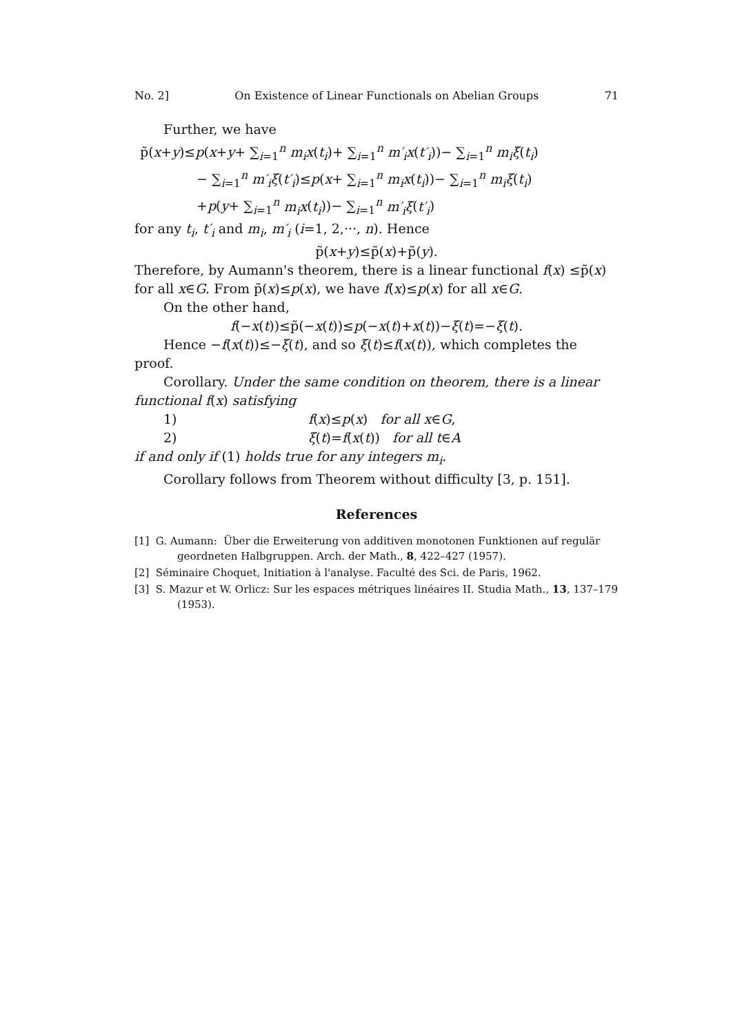No. 2] On Existence of Linear Functionals on Abelian Groups 71
Further, we have
p̃(x+y)≤p(x+y+ ∑<sub>i=1</sub><sup>n</sup> m<sub>i</sub>x(t<sub>i</sub>)+ ∑<sub>i=1</sub><sup>n</sup> m′<sub>i</sub>x(t′<sub>i</sub>))− ∑<sub>i=1</sub><sup>n</sup> m<sub>i</sub>ξ(t<sub>i</sub>)
− ∑<sub>i=1</sub><sup>n</sup> m′<sub>i</sub>ξ(t′<sub>i</sub>)≤p(x+ ∑<sub>i=1</sub><sup>n</sup> m<sub>i</sub>x(t<sub>i</sub>))− ∑<sub>i=1</sub><sup>n</sup> m<sub>i</sub>ξ(t<sub>i</sub>)
+p(y+ ∑<sub>i=1</sub><sup>n</sup> m<sub>i</sub>x(t<sub>i</sub>))− ∑<sub>i=1</sub><sup>n</sup> m′<sub>i</sub>ξ(t′<sub>i</sub>)
for any t<sub>i</sub>, t′<sub>i</sub> and m<sub>i</sub>, m′<sub>i</sub> (i=1, 2,···, n). Hence
p̃(x+y)≤p̃(x)+p̃(y).
Therefore, by Aumann's theorem, there is a linear functional f(x) ≤p̃(x) for all x∈G. From p̃(x)≤p(x), we have f(x)≤p(x) for all x∈G.
On the other hand,
f(−x(t))≤p̃(−x(t))≤p(−x(t)+x(t))−ξ(t)=−ξ(t).
Hence −f(x(t))≤−ξ(t), and so ξ(t)≤f(x(t)), which completes the proof.
Corollary. Under the same condition on theorem, there is a linear functional f(x) satisfying
1) f(x)≤p(x) for all x∈G,
2) ξ(t)=f(x(t)) for all t∈A
if and only if (1) holds true for any integers m<sub>i</sub>.
Corollary follows from Theorem without difficulty [3, p. 151].
References
[1] G. Aumann: Über die Erweiterung von additiven monotonen Funktionen auf regulär geordneten Halbgruppen. Arch. der Math., 8, 422–427 (1957).
[2] Séminaire Choquet, Initiation à l'analyse. Faculté des Sci. de Paris, 1962.
[3] S. Mazur et W. Orlicz: Sur les espaces métriques linéaires II. Studia Math., 13, 137–179 (1953).